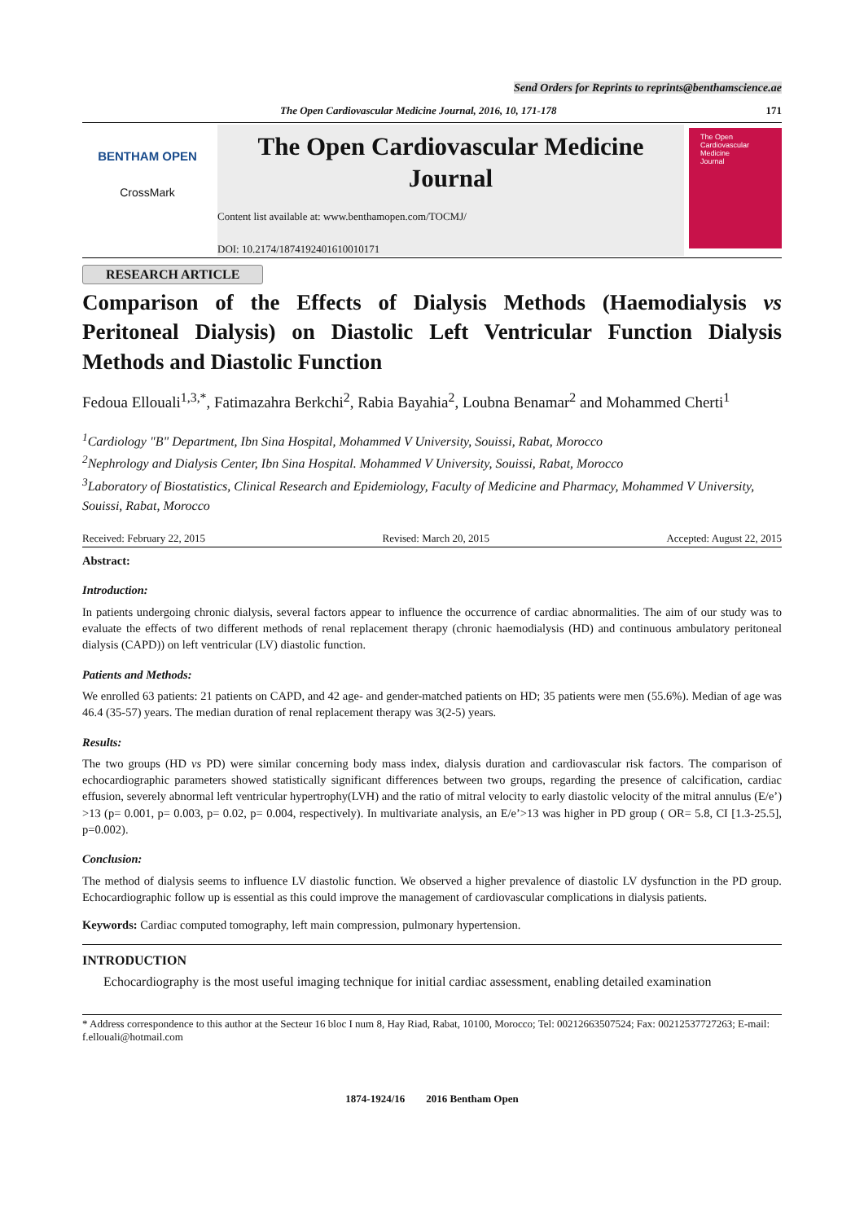Send Orders for Reprints to reprints@benthamscience.ae
The Open Cardiovascular Medicine Journal, 2016, 10, 171-178 171
BENTHAM OPEN
CrossMark
The Open Cardiovascular Medicine Journal
Content list available at: www.benthamopen.com/TOCMJ/
DOI: 10.2174/1874192401610010171
The Open
Cardiovascular
Medicine
Journal
RESEARCH ARTICLE
Comparison of the Effects of Dialysis Methods (Haemodialysis vs Peritoneal Dialysis) on Diastolic Left Ventricular Function Dialysis Methods and Diastolic Function
Fedoua Ellouali<sup>1,3,*</sup>, Fatimazahra Berkchi<sup>2</sup>, Rabia Bayahia<sup>2</sup>, Loubna Benamar<sup>2</sup> and Mohammed Cherti<sup>1</sup>
<sup>1</sup> Cardiology "B" Department, Ibn Sina Hospital, Mohammed V University, Souissi, Rabat, Morocco
<sup>2</sup> Nephrology and Dialysis Center, Ibn Sina Hospital. Mohammed V University, Souissi, Rabat, Morocco
<sup>3</sup> Laboratory of Biostatistics, Clinical Research and Epidemiology, Faculty of Medicine and Pharmacy, Mohammed V University, Souissi, Rabat, Morocco
Received: February 22, 2015 Revised: March 20, 2015 Accepted: August 22, 2015
Abstract:
Introduction:
In patients undergoing chronic dialysis, several factors appear to influence the occurrence of cardiac abnormalities. The aim of our study was to evaluate the effects of two different methods of renal replacement therapy (chronic haemodialysis (HD) and continuous ambulatory peritoneal dialysis (CAPD)) on left ventricular (LV) diastolic function.
Patients and Methods:
We enrolled 63 patients: 21 patients on CAPD, and 42 age- and gender-matched patients on HD; 35 patients were men (55.6%). Median of age was 46.4 (35-57) years. The median duration of renal replacement therapy was 3(2-5) years.
Results:
The two groups (HD vs PD) were similar concerning body mass index, dialysis duration and cardiovascular risk factors. The comparison of echocardiographic parameters showed statistically significant differences between two groups, regarding the presence of calcification, cardiac effusion, severely abnormal left ventricular hypertrophy(LVH) and the ratio of mitral velocity to early diastolic velocity of the mitral annulus (E/e’) >13 (p= 0.001, p= 0.003, p= 0.02, p= 0.004, respectively). In multivariate analysis, an E/e’>13 was higher in PD group ( OR= 5.8, CI [1.3-25.5], p=0.002).
Conclusion:
The method of dialysis seems to influence LV diastolic function. We observed a higher prevalence of diastolic LV dysfunction in the PD group. Echocardiographic follow up is essential as this could improve the management of cardiovascular complications in dialysis patients.
Keywords: Cardiac computed tomography, left main compression, pulmonary hypertension.
INTRODUCTION
Echocardiography is the most useful imaging technique for initial cardiac assessment, enabling detailed examination
* Address correspondence to this author at the Secteur 16 bloc I num 8, Hay Riad, Rabat, 10100, Morocco; Tel: 00212663507524; Fax: 00212537727263; E-mail: f.ellouali@hotmail.com
1874-1924/16 2016 Bentham Open